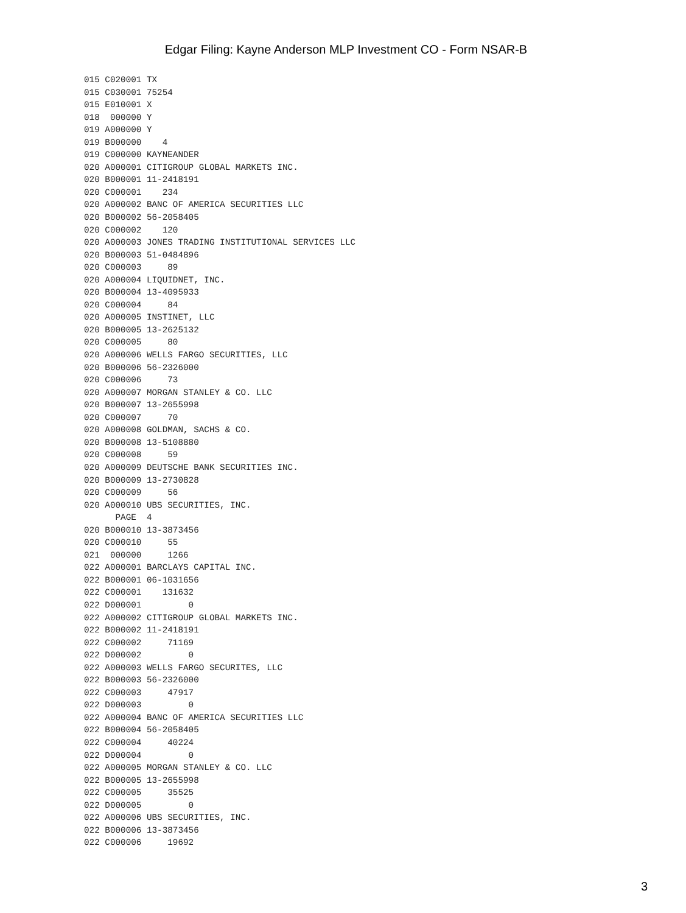Edgar Filing: Kayne Anderson MLP Investment CO - Form NSAR-B
015 C020001 TX
015 C030001 75254
015 E010001 X
018  000000 Y
019 A000000 Y
019 B000000    4
019 C000000 KAYNEANDER
020 A000001 CITIGROUP GLOBAL MARKETS INC.
020 B000001 11-2418191
020 C000001    234
020 A000002 BANC OF AMERICA SECURITIES LLC
020 B000002 56-2058405
020 C000002    120
020 A000003 JONES TRADING INSTITUTIONAL SERVICES LLC
020 B000003 51-0484896
020 C000003     89
020 A000004 LIQUIDNET, INC.
020 B000004 13-4095933
020 C000004     84
020 A000005 INSTINET, LLC
020 B000005 13-2625132
020 C000005     80
020 A000006 WELLS FARGO SECURITIES, LLC
020 B000006 56-2326000
020 C000006     73
020 A000007 MORGAN STANLEY & CO. LLC
020 B000007 13-2655998
020 C000007     70
020 A000008 GOLDMAN, SACHS & CO.
020 B000008 13-5108880
020 C000008     59
020 A000009 DEUTSCHE BANK SECURITIES INC.
020 B000009 13-2730828
020 C000009     56
020 A000010 UBS SECURITIES, INC.
      PAGE  4
020 B000010 13-3873456
020 C000010     55
021  000000     1266
022 A000001 BARCLAYS CAPITAL INC.
022 B000001 06-1031656
022 C000001    131632
022 D000001         0
022 A000002 CITIGROUP GLOBAL MARKETS INC.
022 B000002 11-2418191
022 C000002     71169
022 D000002         0
022 A000003 WELLS FARGO SECURITES, LLC
022 B000003 56-2326000
022 C000003     47917
022 D000003         0
022 A000004 BANC OF AMERICA SECURITIES LLC
022 B000004 56-2058405
022 C000004     40224
022 D000004         0
022 A000005 MORGAN STANLEY & CO. LLC
022 B000005 13-2655998
022 C000005     35525
022 D000005         0
022 A000006 UBS SECURITIES, INC.
022 B000006 13-3873456
022 C000006     19692
3